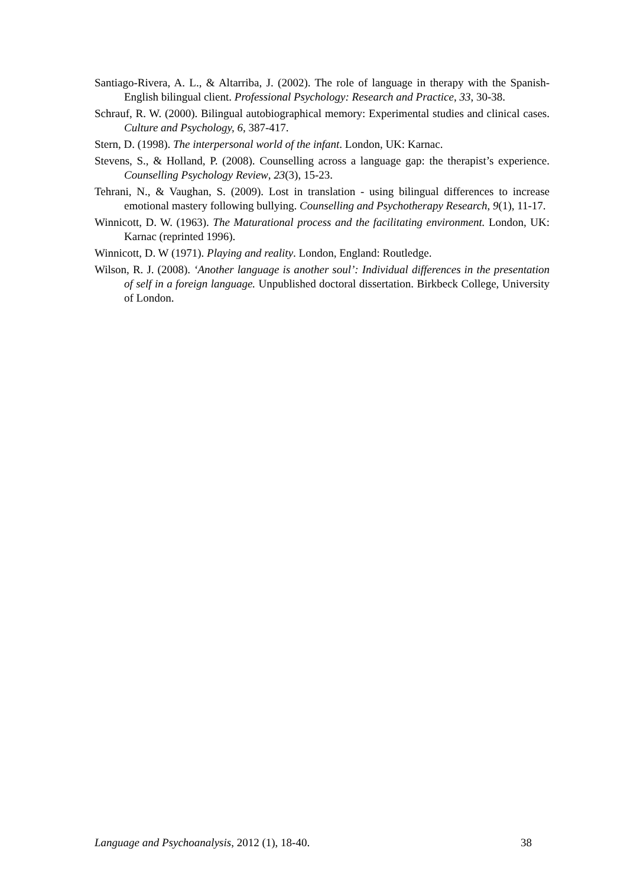Santiago-Rivera, A. L., & Altarriba, J. (2002). The role of language in therapy with the Spanish-English bilingual client. Professional Psychology: Research and Practice, 33, 30-38.
Schrauf, R. W. (2000). Bilingual autobiographical memory: Experimental studies and clinical cases. Culture and Psychology, 6, 387-417.
Stern, D. (1998). The interpersonal world of the infant. London, UK: Karnac.
Stevens, S., & Holland, P. (2008). Counselling across a language gap: the therapist’s experience. Counselling Psychology Review, 23(3), 15-23.
Tehrani, N., & Vaughan, S. (2009). Lost in translation - using bilingual differences to increase emotional mastery following bullying. Counselling and Psychotherapy Research, 9(1), 11-17.
Winnicott, D. W. (1963). The Maturational process and the facilitating environment. London, UK: Karnac (reprinted 1996).
Winnicott, D. W (1971). Playing and reality. London, England: Routledge.
Wilson, R. J. (2008). ‘Another language is another soul’: Individual differences in the presentation of self in a foreign language. Unpublished doctoral dissertation. Birkbeck College, University of London.
Language and Psychoanalysis, 2012 (1), 18-40. 38